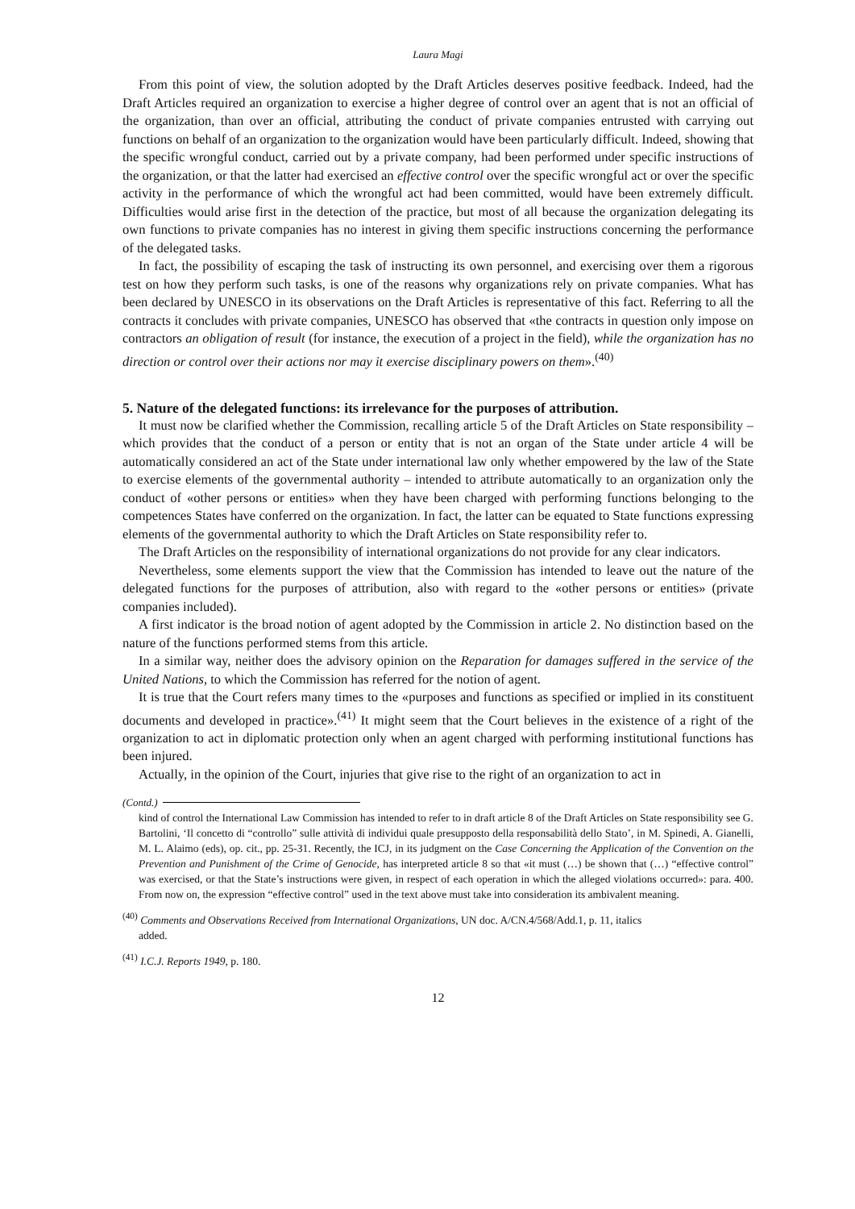Laura Magi
From this point of view, the solution adopted by the Draft Articles deserves positive feedback. Indeed, had the Draft Articles required an organization to exercise a higher degree of control over an agent that is not an official of the organization, than over an official, attributing the conduct of private companies entrusted with carrying out functions on behalf of an organization to the organization would have been particularly difficult. Indeed, showing that the specific wrongful conduct, carried out by a private company, had been performed under specific instructions of the organization, or that the latter had exercised an effective control over the specific wrongful act or over the specific activity in the performance of which the wrongful act had been committed, would have been extremely difficult. Difficulties would arise first in the detection of the practice, but most of all because the organization delegating its own functions to private companies has no interest in giving them specific instructions concerning the performance of the delegated tasks.
In fact, the possibility of escaping the task of instructing its own personnel, and exercising over them a rigorous test on how they perform such tasks, is one of the reasons why organizations rely on private companies. What has been declared by UNESCO in its observations on the Draft Articles is representative of this fact. Referring to all the contracts it concludes with private companies, UNESCO has observed that «the contracts in question only impose on contractors an obligation of result (for instance, the execution of a project in the field), while the organization has no direction or control over their actions nor may it exercise disciplinary powers on them».<sup>(40)</sup>
5. Nature of the delegated functions: its irrelevance for the purposes of attribution.
It must now be clarified whether the Commission, recalling article 5 of the Draft Articles on State responsibility – which provides that the conduct of a person or entity that is not an organ of the State under article 4 will be automatically considered an act of the State under international law only whether empowered by the law of the State to exercise elements of the governmental authority – intended to attribute automatically to an organization only the conduct of «other persons or entities» when they have been charged with performing functions belonging to the competences States have conferred on the organization. In fact, the latter can be equated to State functions expressing elements of the governmental authority to which the Draft Articles on State responsibility refer to.
The Draft Articles on the responsibility of international organizations do not provide for any clear indicators.
Nevertheless, some elements support the view that the Commission has intended to leave out the nature of the delegated functions for the purposes of attribution, also with regard to the «other persons or entities» (private companies included).
A first indicator is the broad notion of agent adopted by the Commission in article 2. No distinction based on the nature of the functions performed stems from this article.
In a similar way, neither does the advisory opinion on the Reparation for damages suffered in the service of the United Nations, to which the Commission has referred for the notion of agent.
It is true that the Court refers many times to the «purposes and functions as specified or implied in its constituent documents and developed in practice».<sup>(41)</sup> It might seem that the Court believes in the existence of a right of the organization to act in diplomatic protection only when an agent charged with performing institutional functions has been injured.
Actually, in the opinion of the Court, injuries that give rise to the right of an organization to act in
(Contd.)
kind of control the International Law Commission has intended to refer to in draft article 8 of the Draft Articles on State responsibility see G. Bartolini, ‘Il concetto di “controllo” sulle attività di individui quale presupposto della responsabilità dello Stato’, in M. Spinedi, A. Gianelli, M. L. Alaimo (eds), op. cit., pp. 25-31. Recently, the ICJ, in its judgment on the Case Concerning the Application of the Convention on the Prevention and Punishment of the Crime of Genocide, has interpreted article 8 so that «it must (…) be shown that (…) “effective control” was exercised, or that the State’s instructions were given, in respect of each operation in which the alleged violations occurred»: para. 400. From now on, the expression “effective control” used in the text above must take into consideration its ambivalent meaning.
<sup>(40)</sup> Comments and Observations Received from International Organizations, UN doc. A/CN.4/568/Add.1, p. 11, italics
added.
<sup>(41)</sup> I.C.J. Reports 1949, p. 180.
12